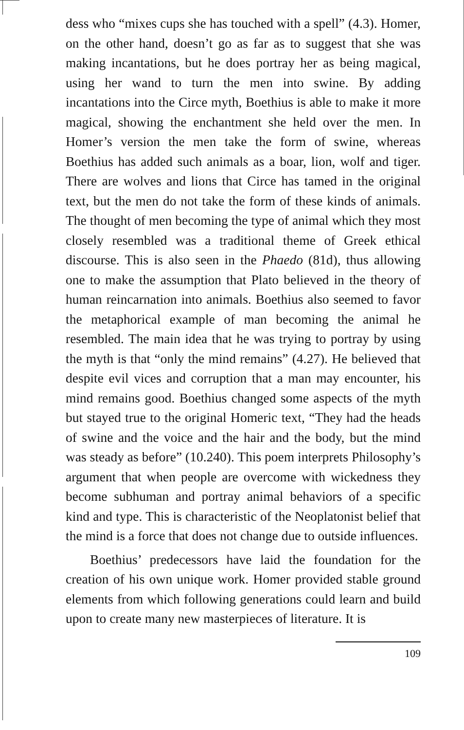dess who “mixes cups she has touched with a spell” (4.3). Homer, on the other hand, doesn’t go as far as to suggest that she was making incantations, but he does portray her as being magical, using her wand to turn the men into swine. By adding incantations into the Circe myth, Boethius is able to make it more magical, showing the enchantment she held over the men. In Homer’s version the men take the form of swine, whereas Boethius has added such animals as a boar, lion, wolf and tiger. There are wolves and lions that Circe has tamed in the original text, but the men do not take the form of these kinds of animals. The thought of men becoming the type of animal which they most closely resembled was a traditional theme of Greek ethical discourse. This is also seen in the Phaedo (81d), thus allowing one to make the assumption that Plato believed in the theory of human reincarnation into animals. Boethius also seemed to favor the metaphorical example of man becoming the animal he resembled. The main idea that he was trying to portray by using the myth is that “only the mind remains” (4.27). He believed that despite evil vices and corruption that a man may encounter, his mind remains good. Boethius changed some aspects of the myth but stayed true to the original Homeric text, “They had the heads of swine and the voice and the hair and the body, but the mind was steady as before” (10.240). This poem interprets Philosophy’s argument that when people are overcome with wickedness they become subhuman and portray animal behaviors of a specific kind and type. This is characteristic of the Neoplatonist belief that the mind is a force that does not change due to outside influences.
Boethius’ predecessors have laid the foundation for the creation of his own unique work. Homer provided stable ground elements from which following generations could learn and build upon to create many new masterpieces of literature. It is
109